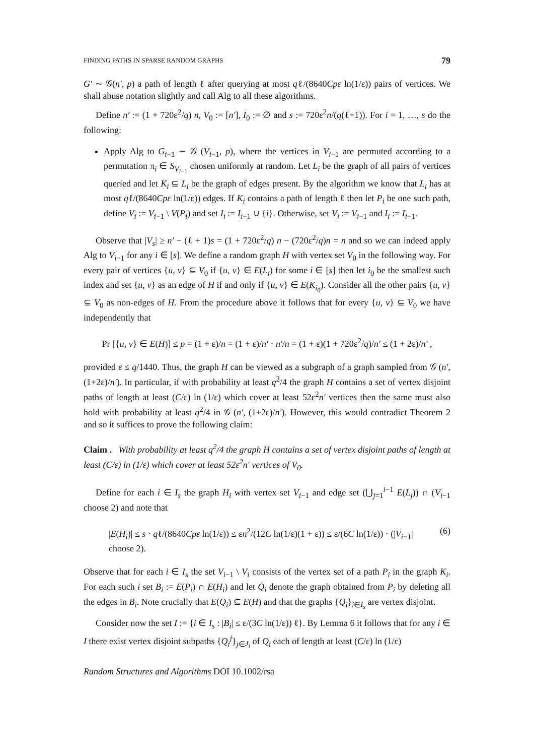FINDING PATHS IN SPARSE RANDOM GRAPHS 79
G′ ∼ 𝒢(n′, p) a path of length ℓ after querying at most qℓ/(8640Cpε ln(1/ε)) pairs of vertices. We shall abuse notation slightly and call Alg to all these algorithms.
Define n′ := (1 + 720ε<sup>2</sup>/q) n, V<sub>0</sub> := [n′], I<sub>0</sub> := ∅ and s := 720ε<sup>2</sup>n/(q(ℓ+1)). For i = 1, …, s do the following:
Apply Alg to G<sub>i−1</sub> ∼ 𝒢 (V<sub>i−1</sub>, p), where the vertices in V<sub>i−1</sub> are permuted according to a permutation π<sub>i</sub> ∈ S<sub>V<sub>i−1</sub></sub> chosen uniformly at random. Let L<sub>i</sub> be the graph of all pairs of vertices queried and let K<sub>i</sub> ⊆ L<sub>i</sub> be the graph of edges present. By the algorithm we know that L<sub>i</sub> has at most qℓ/(8640Cpε ln(1/ε)) edges. If K<sub>i</sub> contains a path of length ℓ then let P<sub>i</sub> be one such path, define V<sub>i</sub> := V<sub>i−1</sub> \ V(P<sub>i</sub>) and set I<sub>i</sub> := I<sub>i−1</sub> ∪ {i}. Otherwise, set V<sub>i</sub> := V<sub>i−1</sub> and I<sub>i</sub> := I<sub>i−1</sub>.
Observe that |V<sub>s</sub>| ≥ n′ − (ℓ + 1)s = (1 + 720ε<sup>2</sup>/q) n − (720ε<sup>2</sup>/q)n = n and so we can indeed apply Alg to V<sub>i−1</sub> for any i ∈ [s]. We define a random graph H with vertex set V<sub>0</sub> in the following way. For every pair of vertices {u, v} ⊆ V<sub>0</sub> if {u, v} ∈ E(L<sub>i</sub>) for some i ∈ [s] then let i<sub>0</sub> be the smallest such index and set {u, v} as an edge of H if and only if {u, v} ∈ E(K<sub>i<sub>0</sub></sub>). Consider all the other pairs {u, v} ⊆ V<sub>0</sub> as non-edges of H. From the procedure above it follows that for every {u, v} ⊆ V<sub>0</sub> we have independently that
Pr [{u, v} ∈ E(H)] ≤ p = (1 + ε)/n = (1 + ε)/n′ · n′/n = (1 + ε)(1 + 720ε<sup>2</sup>/q)/n′ ≤ (1 + 2ε)/n′ ,
provided ε ≤ q/1440. Thus, the graph H can be viewed as a subgraph of a graph sampled from 𝒢 (n′, (1+2ε)/n′). In particular, if with probability at least q<sup>2</sup>/4 the graph H contains a set of vertex disjoint paths of length at least (C/ε) ln (1/ε) which cover at least 52ε<sup>2</sup>n′ vertices then the same must also hold with probability at least q<sup>2</sup>/4 in 𝒢 (n′, (1+2ε)/n′). However, this would contradict Theorem 2 and so it suffices to prove the following claim:
Claim . With probability at least q<sup>2</sup>/4 the graph H contains a set of vertex disjoint paths of length at least (C/ε) ln (1/ε) which cover at least 52ε<sup>2</sup>n′ vertices of V<sub>0</sub>.
Define for each i ∈ I<sub>s</sub> the graph H<sub>i</sub> with vertex set V<sub>i−1</sub> and edge set (⋃<sub>j=1</sub><sup>i−1</sup> E(L<sub>j</sub>)) ∩ (V<sub>i−1</sub> choose 2) and note that
|E(H<sub>i</sub>)| ≤ s · qℓ/(8640Cpε ln(1/ε)) ≤ εn<sup>2</sup>/(12C ln(1/ε)(1 + ε)) ≤ ε/(6C ln(1/ε)) · (|V<sub>i−1</sub>| choose 2). (6)
Observe that for each i ∈ I<sub>s</sub> the set V<sub>i−1</sub> \ V<sub>i</sub> consists of the vertex set of a path P<sub>i</sub> in the graph K<sub>i</sub>. For each such i set B<sub>i</sub> := E(P<sub>i</sub>) ∩ E(H<sub>i</sub>) and let Q<sub>i</sub> denote the graph obtained from P<sub>i</sub> by deleting all the edges in B<sub>i</sub>. Note crucially that E(Q<sub>i</sub>) ⊆ E(H) and that the graphs {Q<sub>i</sub>}<sub>i∈I<sub>s</sub></sub> are vertex disjoint.
Consider now the set I := {i ∈ I<sub>s</sub> : |B<sub>i</sub>| ≤ ε/(3C ln(1/ε)) ℓ}. By Lemma 6 it follows that for any i ∈ I there exist vertex disjoint subpaths {Q<sub>i</sub><sup>j</sup>}<sub>j∈J<sub>i</sub></sub> of Q<sub>i</sub> each of length at least (C/ε) ln (1/ε)
Random Structures and Algorithms DOI 10.1002/rsa